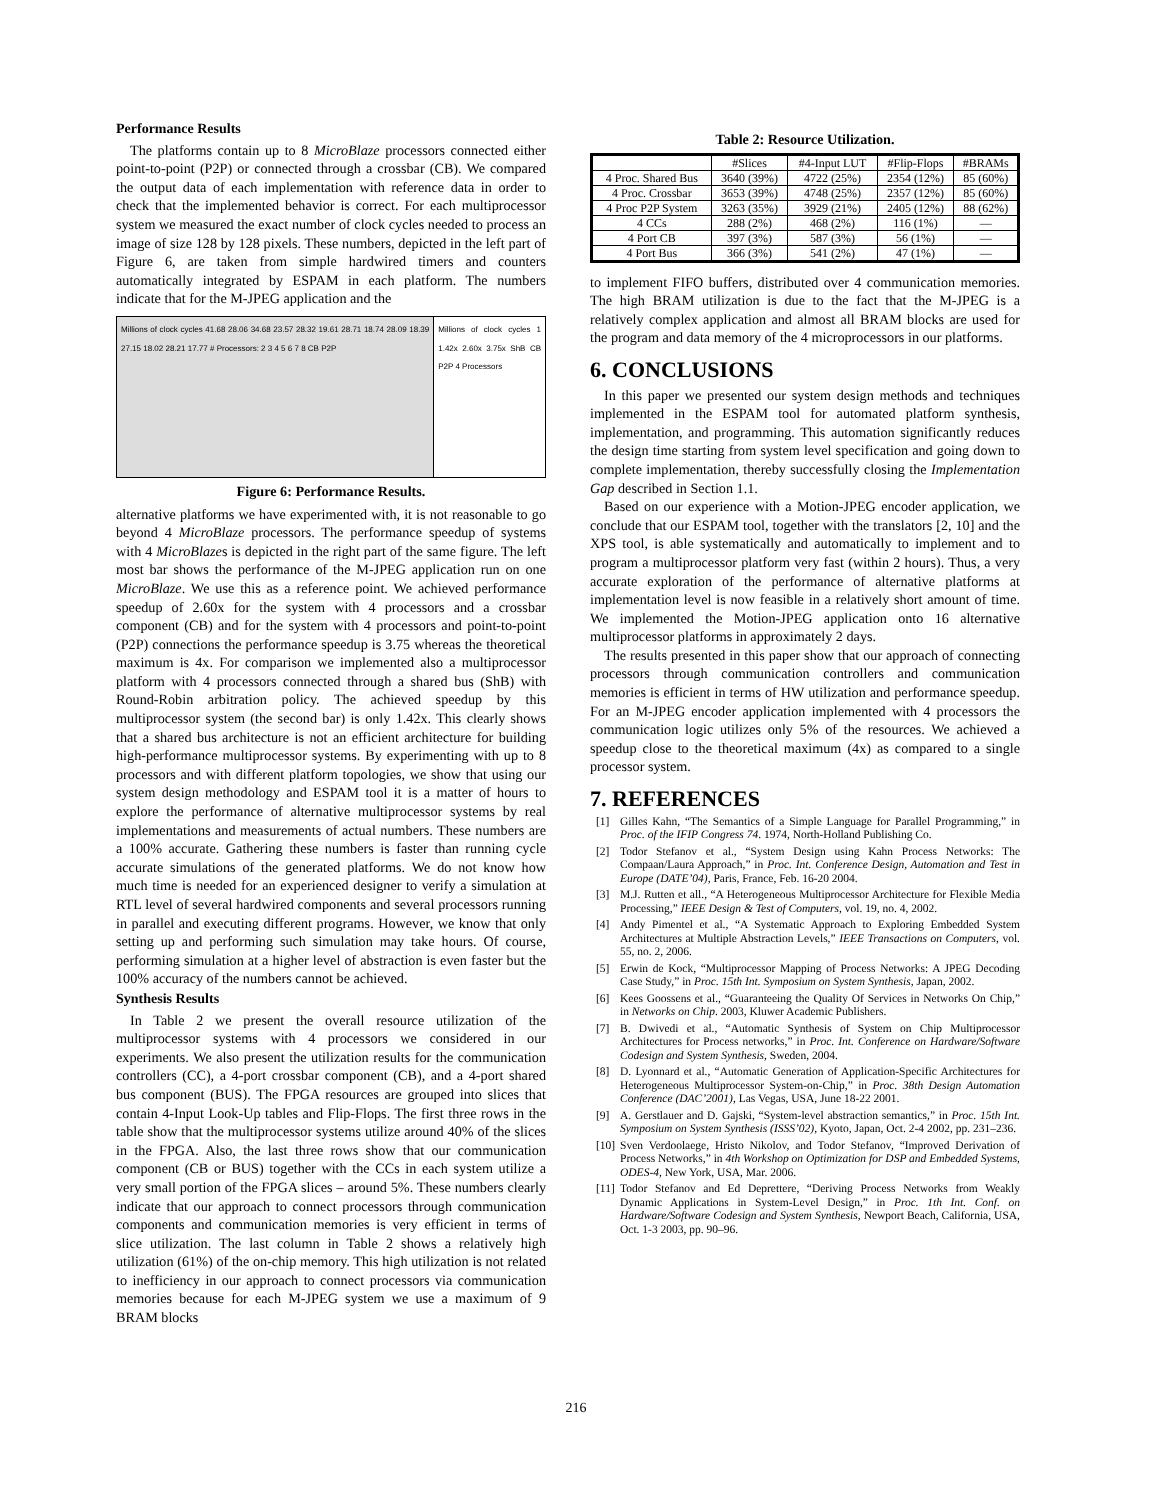Performance Results
The platforms contain up to 8 MicroBlaze processors connected either point-to-point (P2P) or connected through a crossbar (CB). We compared the output data of each implementation with reference data in order to check that the implemented behavior is correct. For each multiprocessor system we measured the exact number of clock cycles needed to process an image of size 128 by 128 pixels. These numbers, depicted in the left part of Figure 6, are taken from simple hardwired timers and counters automatically integrated by ESPAM in each platform. The numbers indicate that for the M-JPEG application and the
Millions of clock cycles 41.68 28.06 34.68 23.57 28.32 19.61 28.71 18.74 28.09 18.39 27.15 18.02 28.21 17.77 # Processors: 2 3 4 5 6 7 8 CB P2P
Millions of clock cycles 1 1.42x 2.60x 3.75x ShB CB P2P 4 Processors
Figure 6: Performance Results.
alternative platforms we have experimented with, it is not reasonable to go beyond 4 MicroBlaze processors. The performance speedup of systems with 4 MicroBlazes is depicted in the right part of the same figure. The left most bar shows the performance of the M-JPEG application run on one MicroBlaze. We use this as a reference point. We achieved performance speedup of 2.60x for the system with 4 processors and a crossbar component (CB) and for the system with 4 processors and point-to-point (P2P) connections the performance speedup is 3.75 whereas the theoretical maximum is 4x. For comparison we implemented also a multiprocessor platform with 4 processors connected through a shared bus (ShB) with Round-Robin arbitration policy. The achieved speedup by this multiprocessor system (the second bar) is only 1.42x. This clearly shows that a shared bus architecture is not an efficient architecture for building high-performance multiprocessor systems. By experimenting with up to 8 processors and with different platform topologies, we show that using our system design methodology and ESPAM tool it is a matter of hours to explore the performance of alternative multiprocessor systems by real implementations and measurements of actual numbers. These numbers are a 100% accurate. Gathering these numbers is faster than running cycle accurate simulations of the generated platforms. We do not know how much time is needed for an experienced designer to verify a simulation at RTL level of several hardwired components and several processors running in parallel and executing different programs. However, we know that only setting up and performing such simulation may take hours. Of course, performing simulation at a higher level of abstraction is even faster but the 100% accuracy of the numbers cannot be achieved.
Synthesis Results
In Table 2 we present the overall resource utilization of the multiprocessor systems with 4 processors we considered in our experiments. We also present the utilization results for the communication controllers (CC), a 4-port crossbar component (CB), and a 4-port shared bus component (BUS). The FPGA resources are grouped into slices that contain 4-Input Look-Up tables and Flip-Flops. The first three rows in the table show that the multiprocessor systems utilize around 40% of the slices in the FPGA. Also, the last three rows show that our communication component (CB or BUS) together with the CCs in each system utilize a very small portion of the FPGA slices – around 5%. These numbers clearly indicate that our approach to connect processors through communication components and communication memories is very efficient in terms of slice utilization. The last column in Table 2 shows a relatively high utilization (61%) of the on-chip memory. This high utilization is not related to inefficiency in our approach to connect processors via communication memories because for each M-JPEG system we use a maximum of 9 BRAM blocks
Table 2: Resource Utilization.
| | #Slices | #4-Input LUT | #Flip-Flops | #BRAMs |
| --- | --- | --- | --- | --- |
| 4 Proc. Shared Bus | 3640 (39%) | 4722 (25%) | 2354 (12%) | 85 (60%) |
| 4 Proc. Crossbar | 3653 (39%) | 4748 (25%) | 2357 (12%) | 85 (60%) |
| 4 Proc P2P System | 3263 (35%) | 3929 (21%) | 2405 (12%) | 88 (62%) |
| 4 CCs | 288 (2%) | 468 (2%) | 116 (1%) | — |
| 4 Port CB | 397 (3%) | 587 (3%) | 56 (1%) | — |
| 4 Port Bus | 366 (3%) | 541 (2%) | 47 (1%) | — |
to implement FIFO buffers, distributed over 4 communication memories. The high BRAM utilization is due to the fact that the M-JPEG is a relatively complex application and almost all BRAM blocks are used for the program and data memory of the 4 microprocessors in our platforms.
6. CONCLUSIONS
In this paper we presented our system design methods and techniques implemented in the ESPAM tool for automated platform synthesis, implementation, and programming. This automation significantly reduces the design time starting from system level specification and going down to complete implementation, thereby successfully closing the Implementation Gap described in Section 1.1.
Based on our experience with a Motion-JPEG encoder application, we conclude that our ESPAM tool, together with the translators [2, 10] and the XPS tool, is able systematically and automatically to implement and to program a multiprocessor platform very fast (within 2 hours). Thus, a very accurate exploration of the performance of alternative platforms at implementation level is now feasible in a relatively short amount of time. We implemented the Motion-JPEG application onto 16 alternative multiprocessor platforms in approximately 2 days.
The results presented in this paper show that our approach of connecting processors through communication controllers and communication memories is efficient in terms of HW utilization and performance speedup. For an M-JPEG encoder application implemented with 4 processors the communication logic utilizes only 5% of the resources. We achieved a speedup close to the theoretical maximum (4x) as compared to a single processor system.
7. REFERENCES
[1] Gilles Kahn, “The Semantics of a Simple Language for Parallel Programming,” in Proc. of the IFIP Congress 74. 1974, North-Holland Publishing Co.
[2] Todor Stefanov et al., “System Design using Kahn Process Networks: The Compaan/Laura Approach,” in Proc. Int. Conference Design, Automation and Test in Europe (DATE’04), Paris, France, Feb. 16-20 2004.
[3] M.J. Rutten et all., “A Heterogeneous Multiprocessor Architecture for Flexible Media Processing,” IEEE Design & Test of Computers, vol. 19, no. 4, 2002.
[4] Andy Pimentel et al., “A Systematic Approach to Exploring Embedded System Architectures at Multiple Abstraction Levels,” IEEE Transactions on Computers, vol. 55, no. 2, 2006.
[5] Erwin de Kock, “Multiprocessor Mapping of Process Networks: A JPEG Decoding Case Study,” in Proc. 15th Int. Symposium on System Synthesis, Japan, 2002.
[6] Kees Goossens et al., “Guaranteeing the Quality Of Services in Networks On Chip,” in Networks on Chip. 2003, Kluwer Academic Publishers.
[7] B. Dwivedi et al., “Automatic Synthesis of System on Chip Multiprocessor Architectures for Process networks,” in Proc. Int. Conference on Hardware/Software Codesign and System Synthesis, Sweden, 2004.
[8] D. Lyonnard et al., “Automatic Generation of Application-Specific Architectures for Heterogeneous Multiprocessor System-on-Chip,” in Proc. 38th Design Automation Conference (DAC’2001), Las Vegas, USA, June 18-22 2001.
[9] A. Gerstlauer and D. Gajski, “System-level abstraction semantics,” in Proc. 15th Int. Symposium on System Synthesis (ISSS’02), Kyoto, Japan, Oct. 2-4 2002, pp. 231–236.
[10] Sven Verdoolaege, Hristo Nikolov, and Todor Stefanov, “Improved Derivation of Process Networks,” in 4th Workshop on Optimization for DSP and Embedded Systems, ODES-4, New York, USA, Mar. 2006.
[11] Todor Stefanov and Ed Deprettere, “Deriving Process Networks from Weakly Dynamic Applications in System-Level Design,” in Proc. 1th Int. Conf. on Hardware/Software Codesign and System Synthesis, Newport Beach, California, USA, Oct. 1-3 2003, pp. 90–96.
216